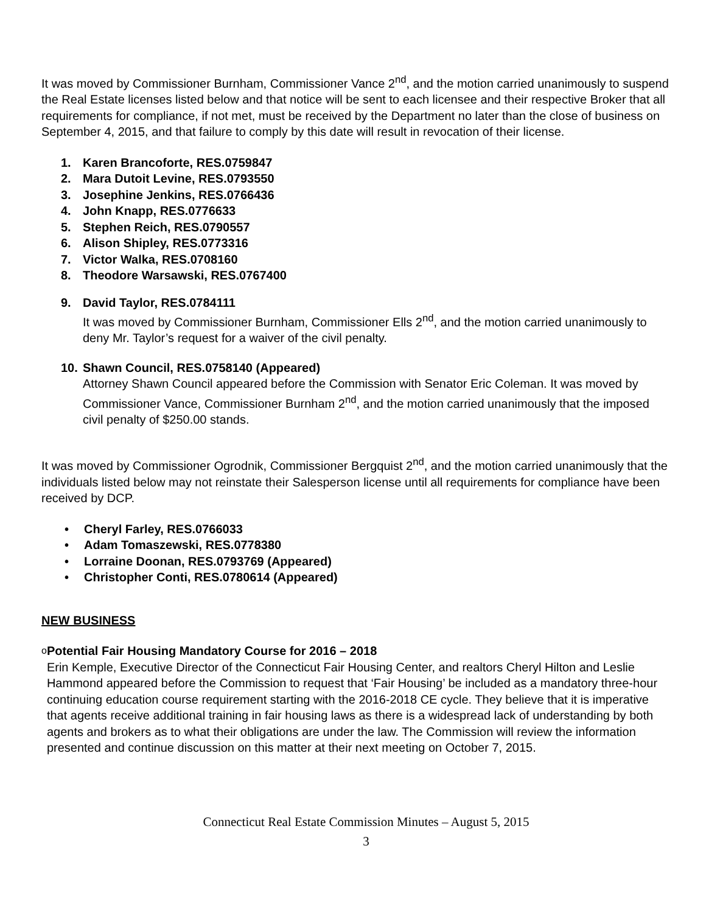It was moved by Commissioner Burnham, Commissioner Vance 2<sup>nd</sup>, and the motion carried unanimously to suspend the Real Estate licenses listed below and that notice will be sent to each licensee and their respective Broker that all requirements for compliance, if not met, must be received by the Department no later than the close of business on September 4, 2015, and that failure to comply by this date will result in revocation of their license.
1. Karen Brancoforte, RES.0759847
2. Mara Dutoit Levine, RES.0793550
3. Josephine Jenkins, RES.0766436
4. John Knapp, RES.0776633
5. Stephen Reich, RES.0790557
6. Alison Shipley, RES.0773316
7. Victor Walka, RES.0708160
8. Theodore Warsawski, RES.0767400
9. David Taylor, RES.0784111
It was moved by Commissioner Burnham, Commissioner Ells 2<sup>nd</sup>, and the motion carried unanimously to deny Mr. Taylor’s request for a waiver of the civil penalty.
10. Shawn Council, RES.0758140 (Appeared)
Attorney Shawn Council appeared before the Commission with Senator Eric Coleman. It was moved by Commissioner Vance, Commissioner Burnham 2<sup>nd</sup>, and the motion carried unanimously that the imposed civil penalty of $250.00 stands.
It was moved by Commissioner Ogrodnik, Commissioner Bergquist 2<sup>nd</sup>, and the motion carried unanimously that the individuals listed below may not reinstate their Salesperson license until all requirements for compliance have been received by DCP.
• Cheryl Farley, RES.0766033
• Adam Tomaszewski, RES.0778380
• Lorraine Doonan, RES.0793769 (Appeared)
• Christopher Conti, RES.0780614 (Appeared)
NEW BUSINESS
o
Potential Fair Housing Mandatory Course for 2016 – 2018
Erin Kemple, Executive Director of the Connecticut Fair Housing Center, and realtors Cheryl Hilton and Leslie Hammond appeared before the Commission to request that ‘Fair Housing’ be included as a mandatory three-hour continuing education course requirement starting with the 2016-2018 CE cycle. They believe that it is imperative that agents receive additional training in fair housing laws as there is a widespread lack of understanding by both agents and brokers as to what their obligations are under the law. The Commission will review the information presented and continue discussion on this matter at their next meeting on October 7, 2015.
Connecticut Real Estate Commission Minutes – August 5, 2015
3